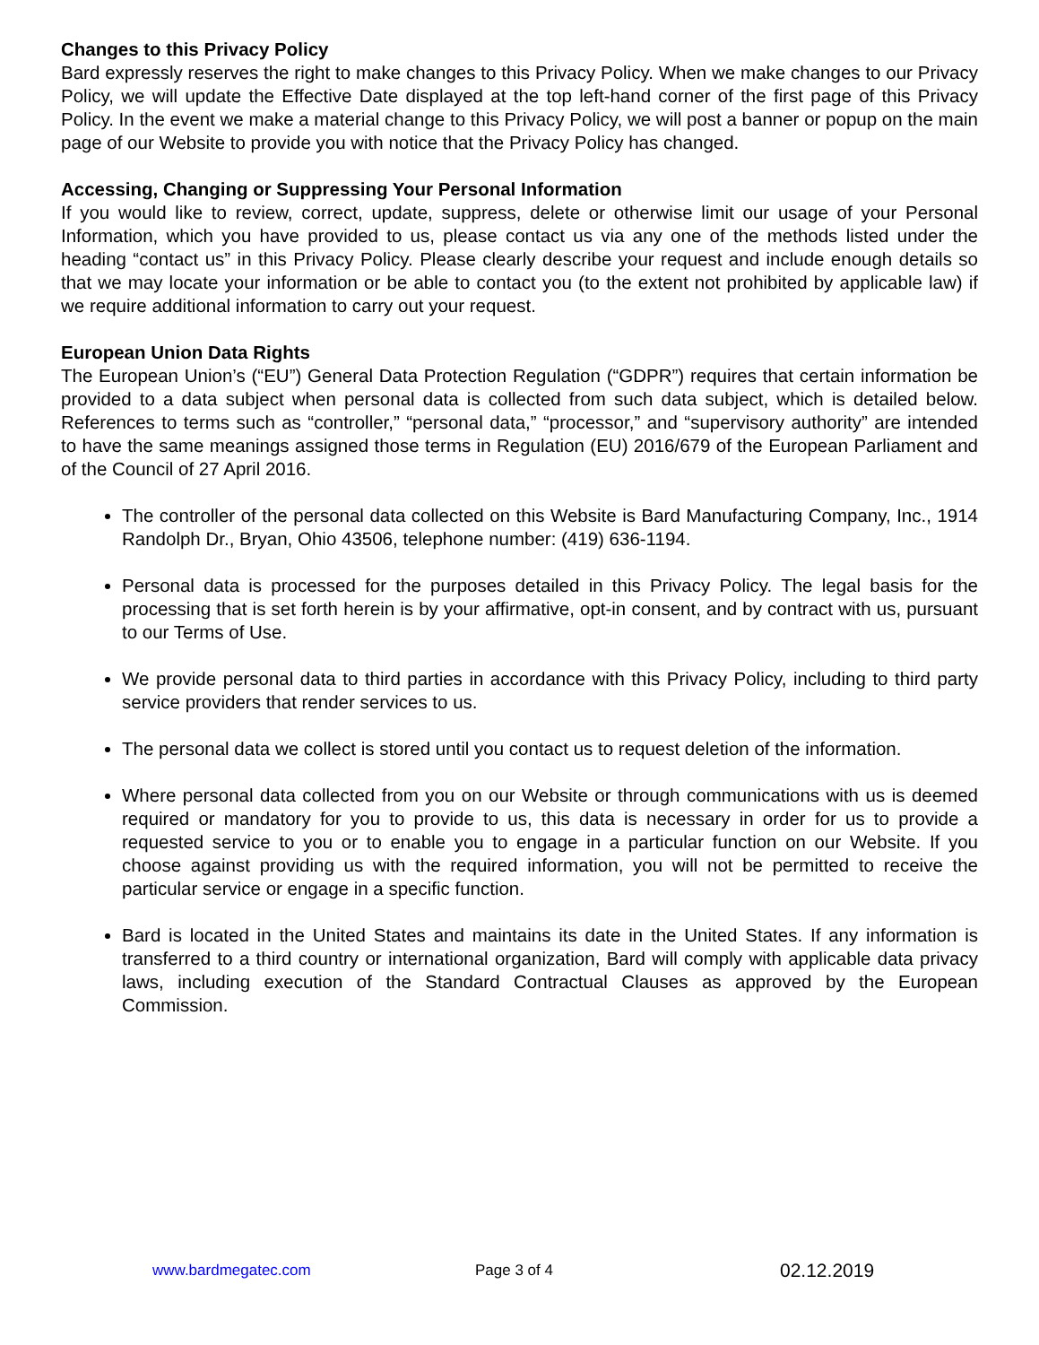Changes to this Privacy Policy
Bard expressly reserves the right to make changes to this Privacy Policy. When we make changes to our Privacy Policy, we will update the Effective Date displayed at the top left-hand corner of the first page of this Privacy Policy. In the event we make a material change to this Privacy Policy, we will post a banner or popup on the main page of our Website to provide you with notice that the Privacy Policy has changed.
Accessing, Changing or Suppressing Your Personal Information
If you would like to review, correct, update, suppress, delete or otherwise limit our usage of your Personal Information, which you have provided to us, please contact us via any one of the methods listed under the heading “contact us” in this Privacy Policy. Please clearly describe your request and include enough details so that we may locate your information or be able to contact you (to the extent not prohibited by applicable law) if we require additional information to carry out your request.
European Union Data Rights
The European Union’s (“EU”) General Data Protection Regulation (“GDPR”) requires that certain information be provided to a data subject when personal data is collected from such data subject, which is detailed below. References to terms such as “controller,” “personal data,” “processor,” and “supervisory authority” are intended to have the same meanings assigned those terms in Regulation (EU) 2016/679 of the European Parliament and of the Council of 27 April 2016.
The controller of the personal data collected on this Website is Bard Manufacturing Company, Inc., 1914 Randolph Dr., Bryan, Ohio 43506, telephone number: (419) 636-1194.
Personal data is processed for the purposes detailed in this Privacy Policy. The legal basis for the processing that is set forth herein is by your affirmative, opt-in consent, and by contract with us, pursuant to our Terms of Use.
We provide personal data to third parties in accordance with this Privacy Policy, including to third party service providers that render services to us.
The personal data we collect is stored until you contact us to request deletion of the information.
Where personal data collected from you on our Website or through communications with us is deemed required or mandatory for you to provide to us, this data is necessary in order for us to provide a requested service to you or to enable you to engage in a particular function on our Website. If you choose against providing us with the required information, you will not be permitted to receive the particular service or engage in a specific function.
Bard is located in the United States and maintains its date in the United States. If any information is transferred to a third country or international organization, Bard will comply with applicable data privacy laws, including execution of the Standard Contractual Clauses as approved by the European Commission.
www.bardmegatec.com Page 3 of 4 02.12.2019